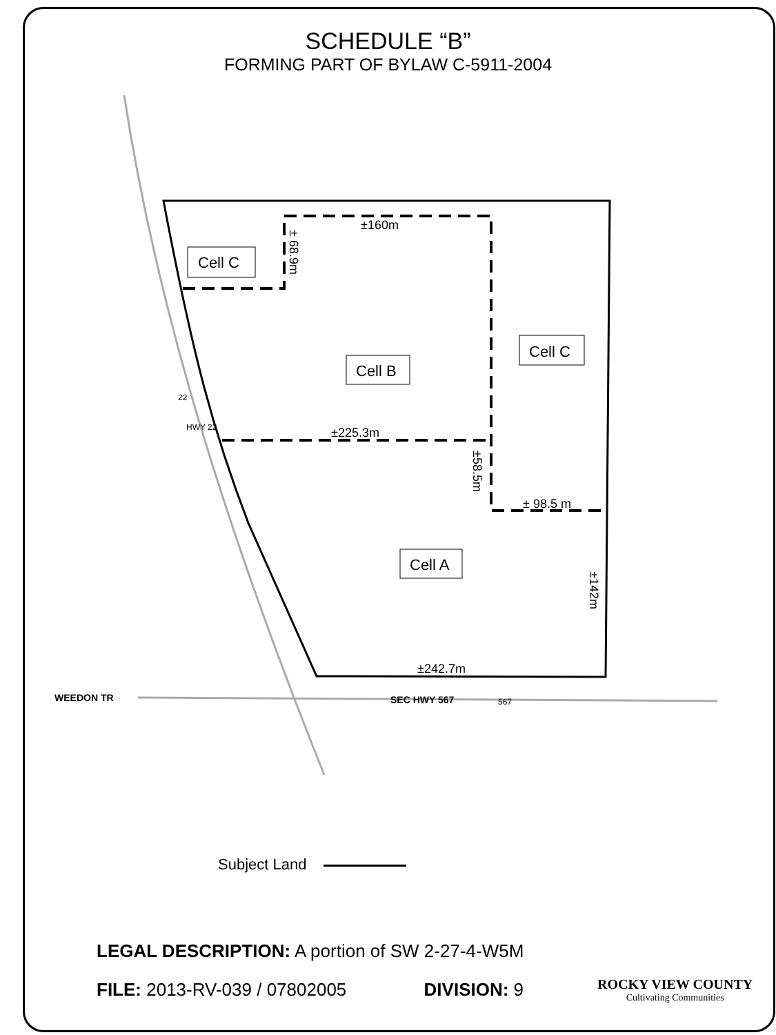SCHEDULE “B”
FORMING PART OF BYLAW C-5911-2004
±160m
±225.3m
± 98.5 m
±242.7m
WEEDON TR
SEC HWY 567
567
22
HWY 22
± 68.9m
±58.5m
±142m
Cell C
Cell C
Cell B
Cell A
Subject Land
LEGAL DESCRIPTION: A portion of SW 2-27-4-W5M
FILE: 2013-RV-039 / 07802005 DIVISION: 9
ROCKY VIEW COUNTY
Cultivating Communities